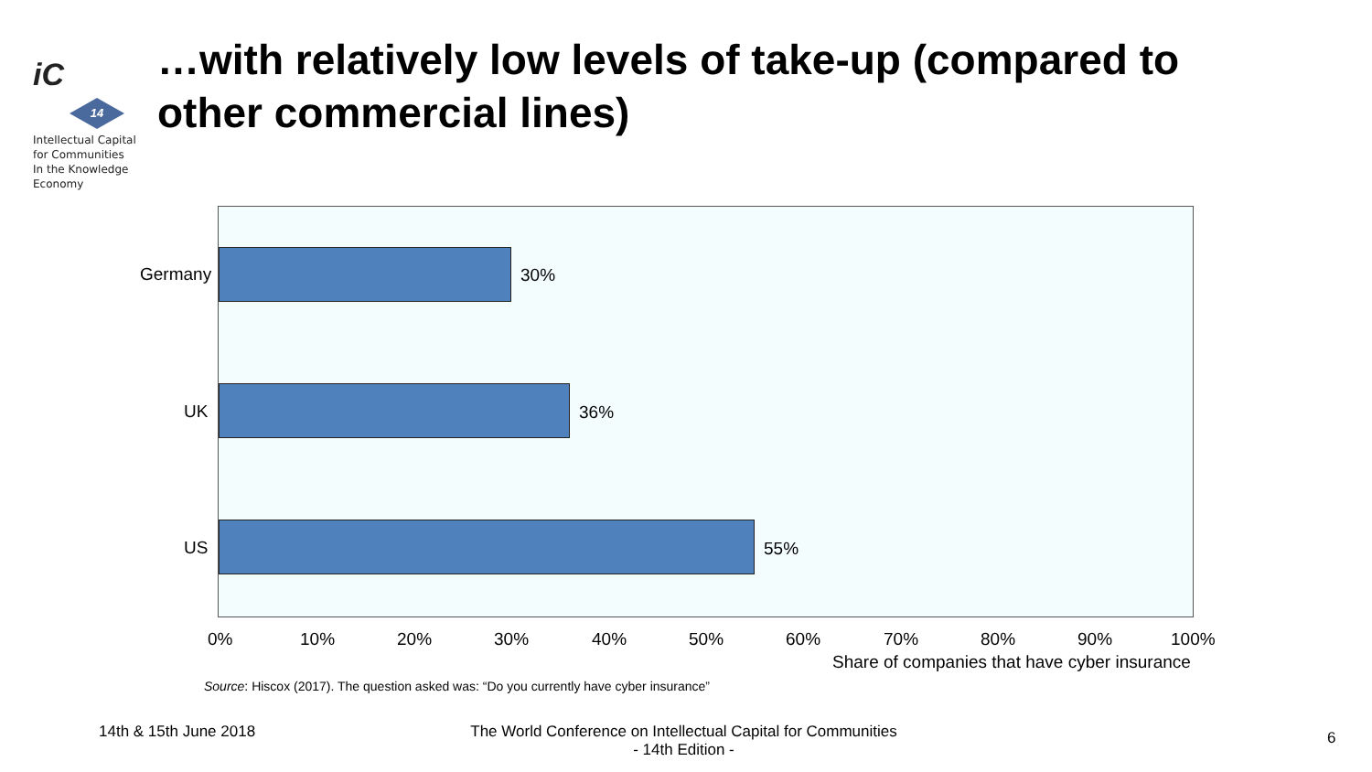iC
14
Intellectual Capital
for Communities
In the Knowledge
Economy
…with relatively low levels of take-up (compared to other commercial lines)
Germany
UK
US
30%
36%
55%
0% 10% 20% 30% 40% 50% 60% 70% 80% 90% 100%
Share of companies that have cyber insurance
Source: Hiscox (2017). The question asked was: “Do you currently have cyber insurance”
14th & 15th June 2018
The World Conference on Intellectual Capital for Communities
- 14th Edition -
6